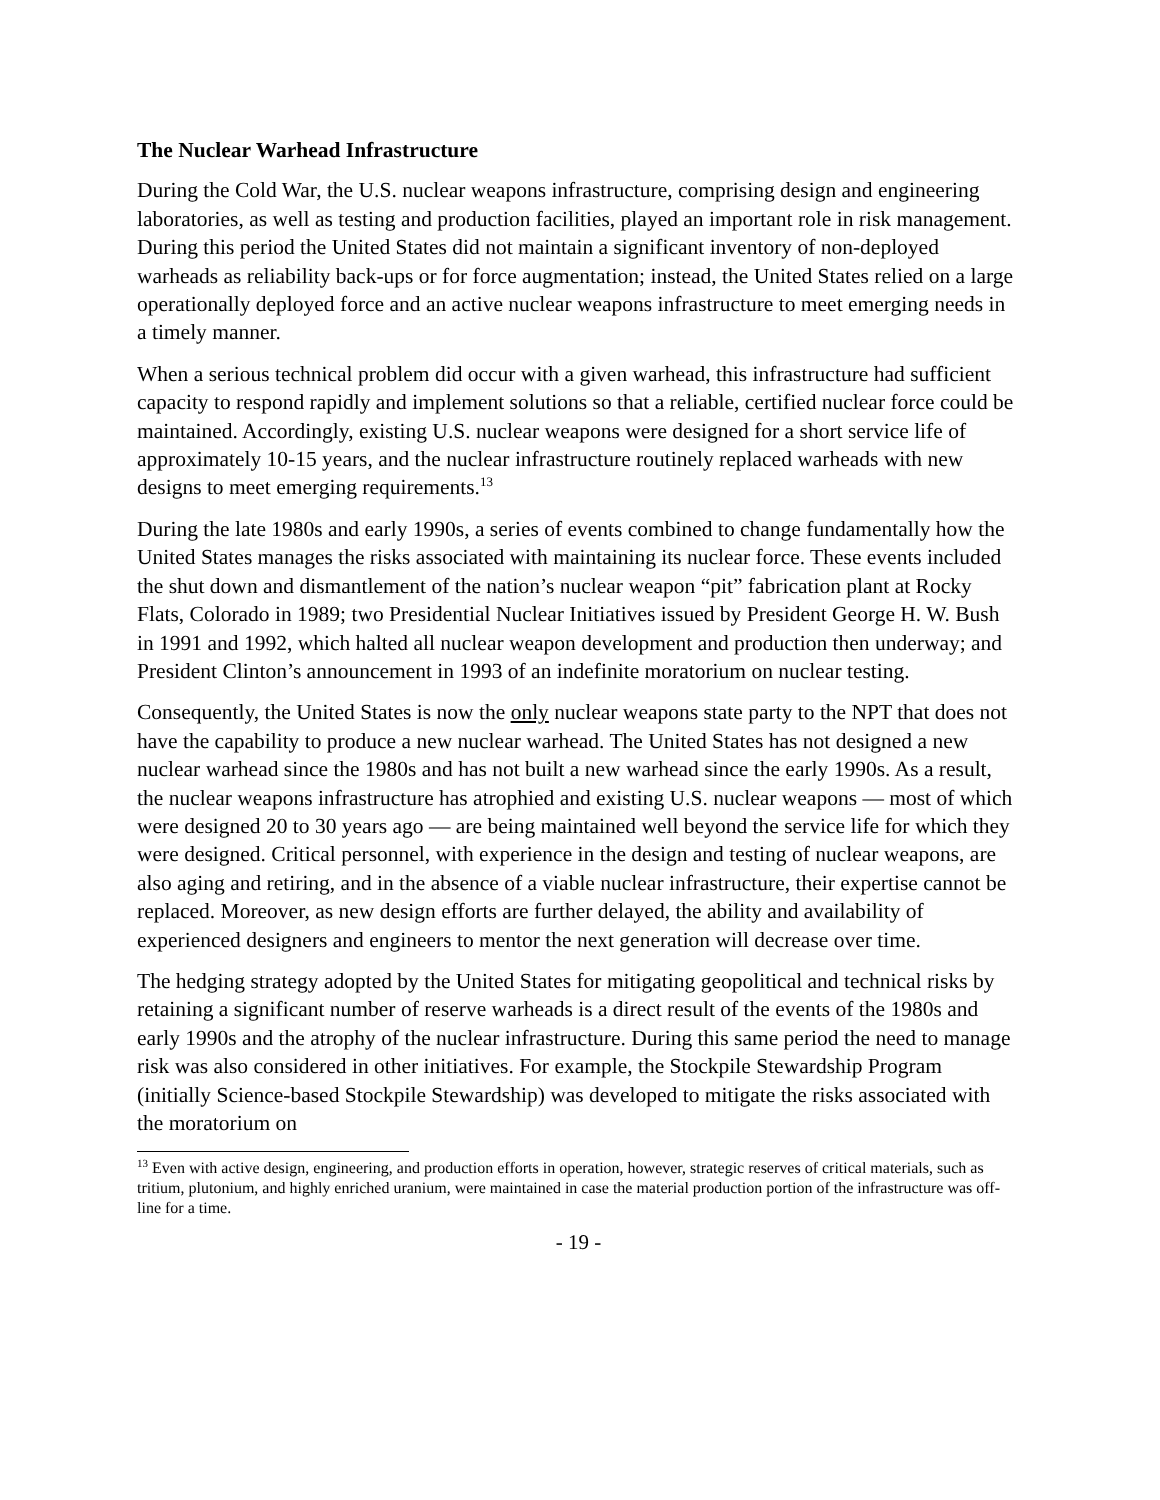The Nuclear Warhead Infrastructure
During the Cold War, the U.S. nuclear weapons infrastructure, comprising design and engineering laboratories, as well as testing and production facilities, played an important role in risk management. During this period the United States did not maintain a significant inventory of non-deployed warheads as reliability back-ups or for force augmentation; instead, the United States relied on a large operationally deployed force and an active nuclear weapons infrastructure to meet emerging needs in a timely manner.
When a serious technical problem did occur with a given warhead, this infrastructure had sufficient capacity to respond rapidly and implement solutions so that a reliable, certified nuclear force could be maintained. Accordingly, existing U.S. nuclear weapons were designed for a short service life of approximately 10-15 years, and the nuclear infrastructure routinely replaced warheads with new designs to meet emerging requirements.<sup>13</sup>
During the late 1980s and early 1990s, a series of events combined to change fundamentally how the United States manages the risks associated with maintaining its nuclear force. These events included the shut down and dismantlement of the nation’s nuclear weapon “pit” fabrication plant at Rocky Flats, Colorado in 1989; two Presidential Nuclear Initiatives issued by President George H. W. Bush in 1991 and 1992, which halted all nuclear weapon development and production then underway; and President Clinton’s announcement in 1993 of an indefinite moratorium on nuclear testing.
Consequently, the United States is now the only nuclear weapons state party to the NPT that does not have the capability to produce a new nuclear warhead. The United States has not designed a new nuclear warhead since the 1980s and has not built a new warhead since the early 1990s. As a result, the nuclear weapons infrastructure has atrophied and existing U.S. nuclear weapons ― most of which were designed 20 to 30 years ago ― are being maintained well beyond the service life for which they were designed. Critical personnel, with experience in the design and testing of nuclear weapons, are also aging and retiring, and in the absence of a viable nuclear infrastructure, their expertise cannot be replaced. Moreover, as new design efforts are further delayed, the ability and availability of experienced designers and engineers to mentor the next generation will decrease over time.
The hedging strategy adopted by the United States for mitigating geopolitical and technical risks by retaining a significant number of reserve warheads is a direct result of the events of the 1980s and early 1990s and the atrophy of the nuclear infrastructure. During this same period the need to manage risk was also considered in other initiatives. For example, the Stockpile Stewardship Program (initially Science-based Stockpile Stewardship) was developed to mitigate the risks associated with the moratorium on
<sup>13</sup> Even with active design, engineering, and production efforts in operation, however, strategic reserves of critical materials, such as tritium, plutonium, and highly enriched uranium, were maintained in case the material production portion of the infrastructure was off-line for a time.
- 19 -